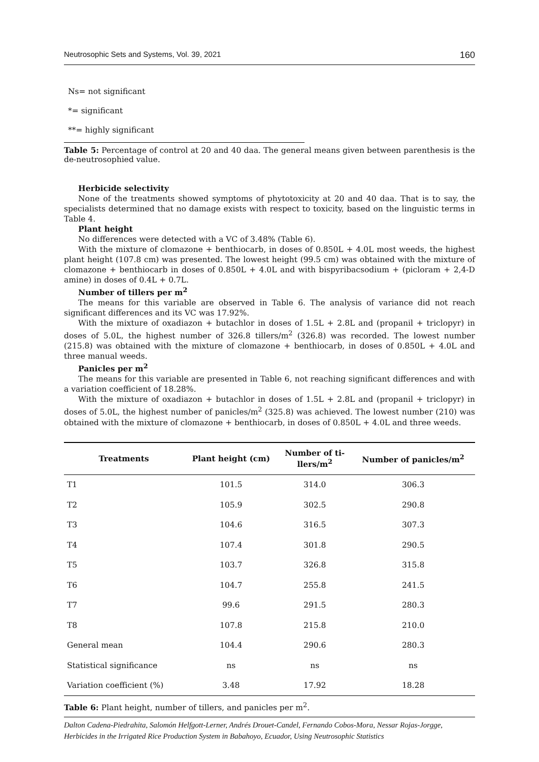Neutrosophic Sets and Systems, Vol. 39, 2021 160
Ns= not significant
*= significant
**= highly significant
Table 5: Percentage of control at 20 and 40 daa. The general means given between parenthesis is the de-neutrosophied value.
Herbicide selectivity
None of the treatments showed symptoms of phytotoxicity at 20 and 40 daa. That is to say, the specialists determined that no damage exists with respect to toxicity, based on the linguistic terms in Table 4.
Plant height
No differences were detected with a VC of 3.48% (Table 6).
With the mixture of clomazone + benthiocarb, in doses of 0.850L + 4.0L most weeds, the highest plant height (107.8 cm) was presented. The lowest height (99.5 cm) was obtained with the mixture of clomazone + benthiocarb in doses of 0.850L + 4.0L and with bispyribacsodium + (picloram + 2,4-D amine) in doses of 0.4L + 0.7L.
Number of tillers per m<sup>2</sup>
The means for this variable are observed in Table 6. The analysis of variance did not reach significant differences and its VC was 17.92%.
With the mixture of oxadiazon + butachlor in doses of 1.5L + 2.8L and (propanil + triclopyr) in doses of 5.0L, the highest number of 326.8 tillers/m<sup>2</sup> (326.8) was recorded. The lowest number (215.8) was obtained with the mixture of clomazone + benthiocarb, in doses of 0.850L + 4.0L and three manual weeds.
Panicles per m<sup>2</sup>
The means for this variable are presented in Table 6, not reaching significant differences and with a variation coefficient of 18.28%.
With the mixture of oxadiazon + butachlor in doses of 1.5L + 2.8L and (propanil + triclopyr) in doses of 5.0L, the highest number of panicles/m<sup>2</sup> (325.8) was achieved. The lowest number (210) was obtained with the mixture of clomazone + benthiocarb, in doses of 0.850L + 4.0L and three weeds.
| Treatments | Plant height (cm) | Number of ti- llers/m<sup>2</sup> | Number of panicles/m<sup>2</sup> |
| --- | --- | --- | --- |
| T1 | 101.5 | 314.0 | 306.3 |
| T2 | 105.9 | 302.5 | 290.8 |
| T3 | 104.6 | 316.5 | 307.3 |
| T4 | 107.4 | 301.8 | 290.5 |
| T5 | 103.7 | 326.8 | 315.8 |
| T6 | 104.7 | 255.8 | 241.5 |
| T7 | 99.6 | 291.5 | 280.3 |
| T8 | 107.8 | 215.8 | 210.0 |
| General mean | 104.4 | 290.6 | 280.3 |
| Statistical significance | ns | ns | ns |
| Variation coefficient (%) | 3.48 | 17.92 | 18.28 |
Table 6: Plant height, number of tillers, and panicles per m<sup>2</sup>.
Dalton Cadena-Piedrahita, Salomón Helfgott-Lerner, Andrés Drouet-Candel, Fernando Cobos-Mora, Nessar Rojas-Jorgge, Herbicides in the Irrigated Rice Production System in Babahoyo, Ecuador, Using Neutrosophic Statistics